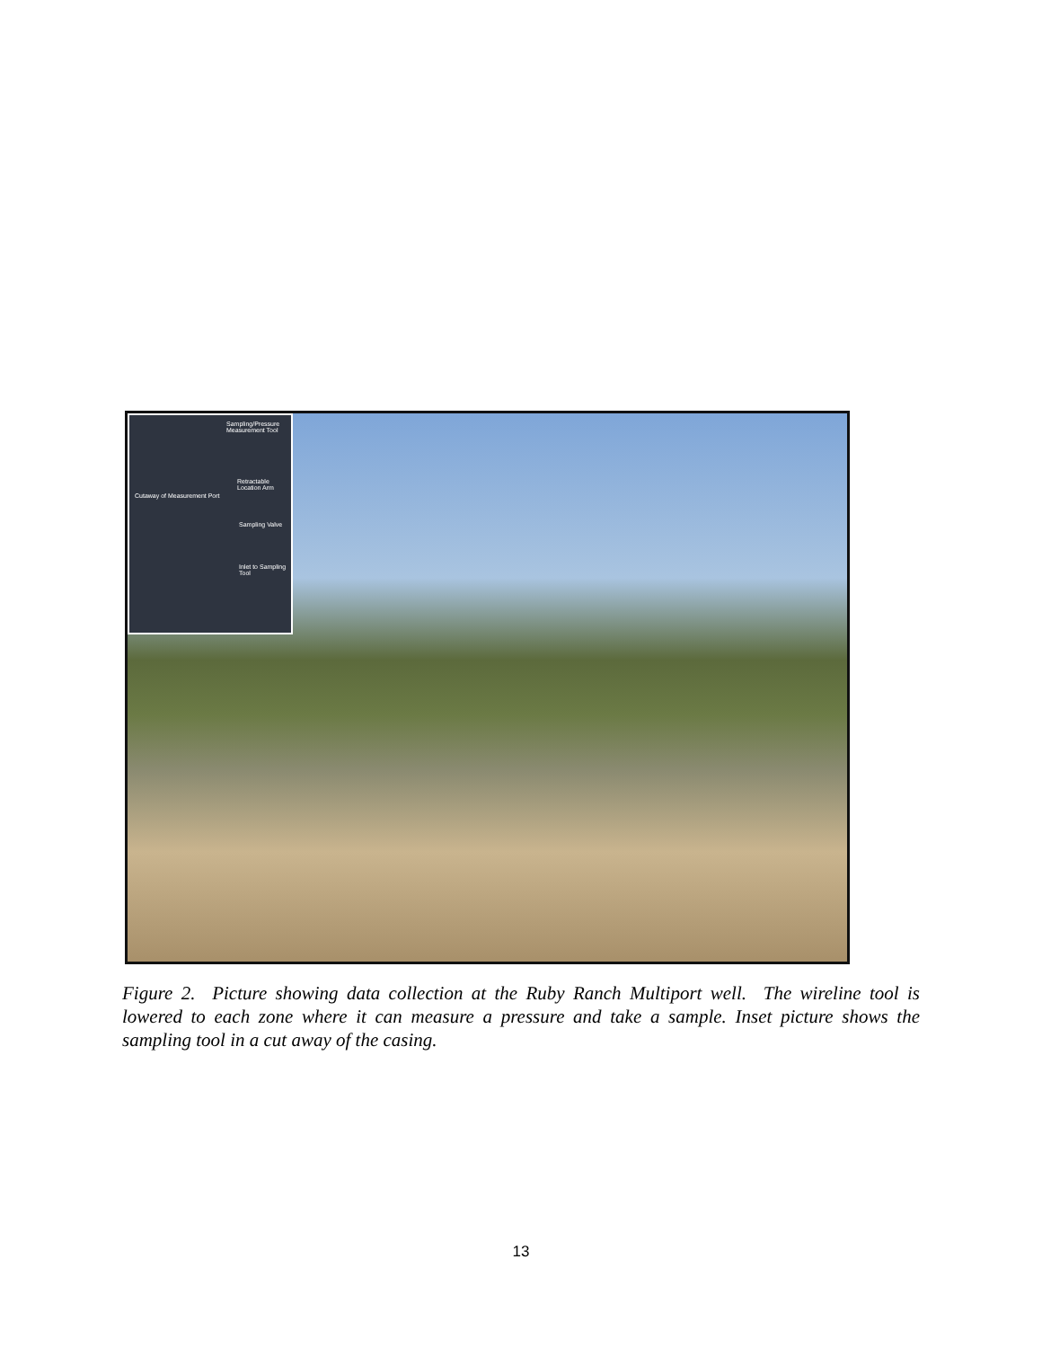Sampling/Pressure Measurement Tool
Cutaway of Measurement Port
Retractable Location Arm
Sampling Valve
Inlet to Sampling Tool
Figure 2. Picture showing data collection at the Ruby Ranch Multiport well. The wireline tool is lowered to each zone where it can measure a pressure and take a sample. Inset picture shows the sampling tool in a cut away of the casing.
13